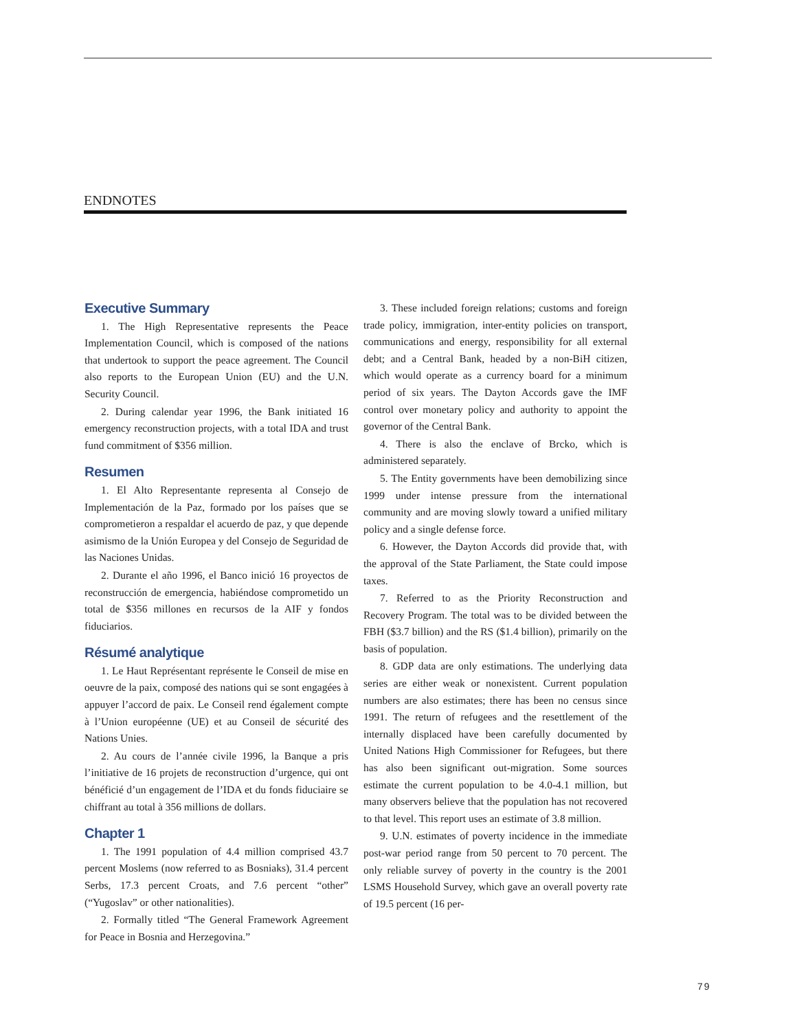ENDNOTES
Executive Summary
1. The High Representative represents the Peace Implementation Council, which is composed of the nations that undertook to support the peace agreement. The Council also reports to the European Union (EU) and the U.N. Security Council.
2. During calendar year 1996, the Bank initiated 16 emergency reconstruction projects, with a total IDA and trust fund commitment of $356 million.
Resumen
1. El Alto Representante representa al Consejo de Implementación de la Paz, formado por los países que se comprometieron a respaldar el acuerdo de paz, y que depende asimismo de la Unión Europea y del Consejo de Seguridad de las Naciones Unidas.
2. Durante el año 1996, el Banco inició 16 proyectos de reconstrucción de emergencia, habiéndose comprometido un total de $356 millones en recursos de la AIF y fondos fiduciarios.
Résumé analytique
1. Le Haut Représentant représente le Conseil de mise en oeuvre de la paix, composé des nations qui se sont engagées à appuyer l’accord de paix. Le Conseil rend également compte à l’Union européenne (UE) et au Conseil de sécurité des Nations Unies.
2. Au cours de l’année civile 1996, la Banque a pris l’initiative de 16 projets de reconstruction d’urgence, qui ont bénéficié d’un engagement de l’IDA et du fonds fiduciaire se chiffrant au total à 356 millions de dollars.
Chapter 1
1. The 1991 population of 4.4 million comprised 43.7 percent Moslems (now referred to as Bosniaks), 31.4 percent Serbs, 17.3 percent Croats, and 7.6 percent “other” (“Yugoslav” or other nationalities).
2. Formally titled “The General Framework Agreement for Peace in Bosnia and Herzegovina.”
3. These included foreign relations; customs and foreign trade policy, immigration, inter-entity policies on transport, communications and energy, responsibility for all external debt; and a Central Bank, headed by a non-BiH citizen, which would operate as a currency board for a minimum period of six years. The Dayton Accords gave the IMF control over monetary policy and authority to appoint the governor of the Central Bank.
4. There is also the enclave of Brcko, which is administered separately.
5. The Entity governments have been demobilizing since 1999 under intense pressure from the international community and are moving slowly toward a unified military policy and a single defense force.
6. However, the Dayton Accords did provide that, with the approval of the State Parliament, the State could impose taxes.
7. Referred to as the Priority Reconstruction and Recovery Program. The total was to be divided between the FBH ($3.7 billion) and the RS ($1.4 billion), primarily on the basis of population.
8. GDP data are only estimations. The underlying data series are either weak or nonexistent. Current population numbers are also estimates; there has been no census since 1991. The return of refugees and the resettlement of the internally displaced have been carefully documented by United Nations High Commissioner for Refugees, but there has also been significant out-migration. Some sources estimate the current population to be 4.0-4.1 million, but many observers believe that the population has not recovered to that level. This report uses an estimate of 3.8 million.
9. U.N. estimates of poverty incidence in the immediate post-war period range from 50 percent to 70 percent. The only reliable survey of poverty in the country is the 2001 LSMS Household Survey, which gave an overall poverty rate of 19.5 percent (16 per-
79